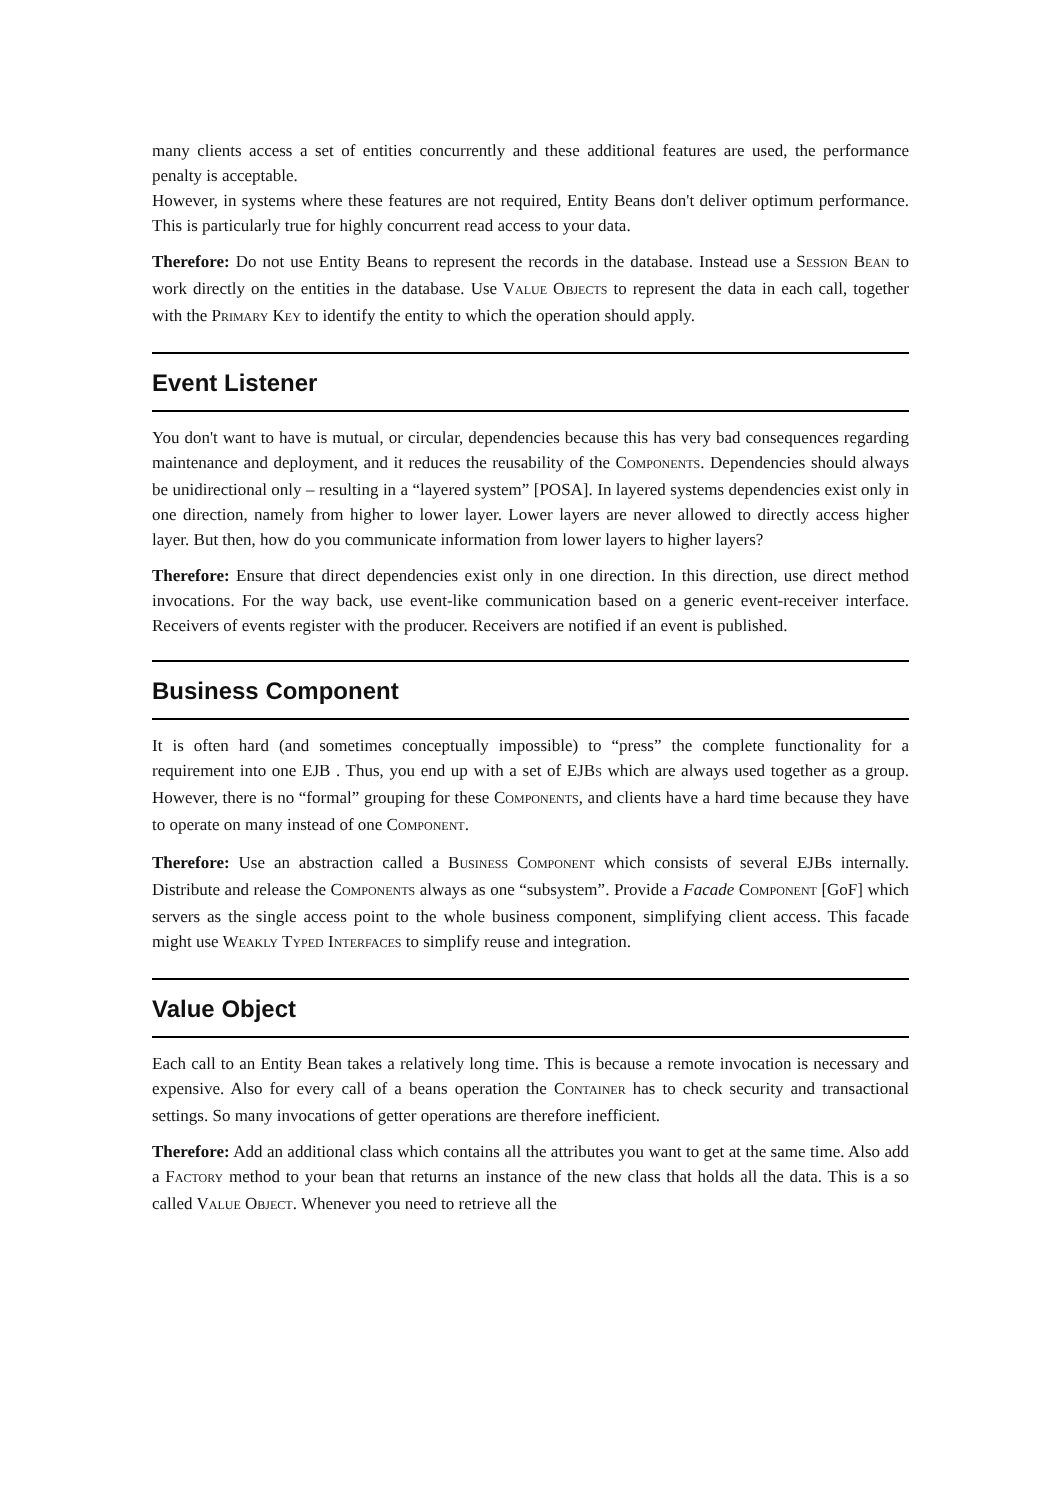many clients access a set of entities concurrently and these additional features are used, the performance penalty is acceptable.
However, in systems where these features are not required, Entity Beans don't deliver optimum performance. This is particularly true for highly concurrent read access to your data.
Therefore: Do not use Entity Beans to represent the records in the database. Instead use a SESSION BEAN to work directly on the entities in the database. Use VALUE OBJECTS to represent the data in each call, together with the PRIMARY KEY to identify the entity to which the operation should apply.
Event Listener
You don't want to have is mutual, or circular, dependencies because this has very bad consequences regarding maintenance and deployment, and it reduces the reusability of the COMPONENTS. Dependencies should always be unidirectional only – resulting in a “layered system” [POSA]. In layered systems dependencies exist only in one direction, namely from higher to lower layer. Lower layers are never allowed to directly access higher layer. But then, how do you communicate information from lower layers to higher layers?
Therefore: Ensure that direct dependencies exist only in one direction. In this direction, use direct method invocations. For the way back, use event-like communication based on a generic event-receiver interface. Receivers of events register with the producer. Receivers are notified if an event is published.
Business Component
It is often hard (and sometimes conceptually impossible) to “press” the complete functionality for a requirement into one EJB . Thus, you end up with a set of EJBS which are always used together as a group. However, there is no “formal” grouping for these COMPONENTS, and clients have a hard time because they have to operate on many instead of one COMPONENT.
Therefore: Use an abstraction called a BUSINESS COMPONENT which consists of several EJBs internally. Distribute and release the COMPONENTS always as one “subsystem”. Provide a Facade COMPONENT [GoF] which servers as the single access point to the whole business component, simplifying client access. This facade might use WEAKLY TYPED INTERFACES to simplify reuse and integration.
Value Object
Each call to an Entity Bean takes a relatively long time. This is because a remote invocation is necessary and expensive. Also for every call of a beans operation the CONTAINER has to check security and transactional settings. So many invocations of getter operations are therefore inefficient.
Therefore: Add an additional class which contains all the attributes you want to get at the same time. Also add a FACTORY method to your bean that returns an instance of the new class that holds all the data. This is a so called VALUE OBJECT. Whenever you need to retrieve all the